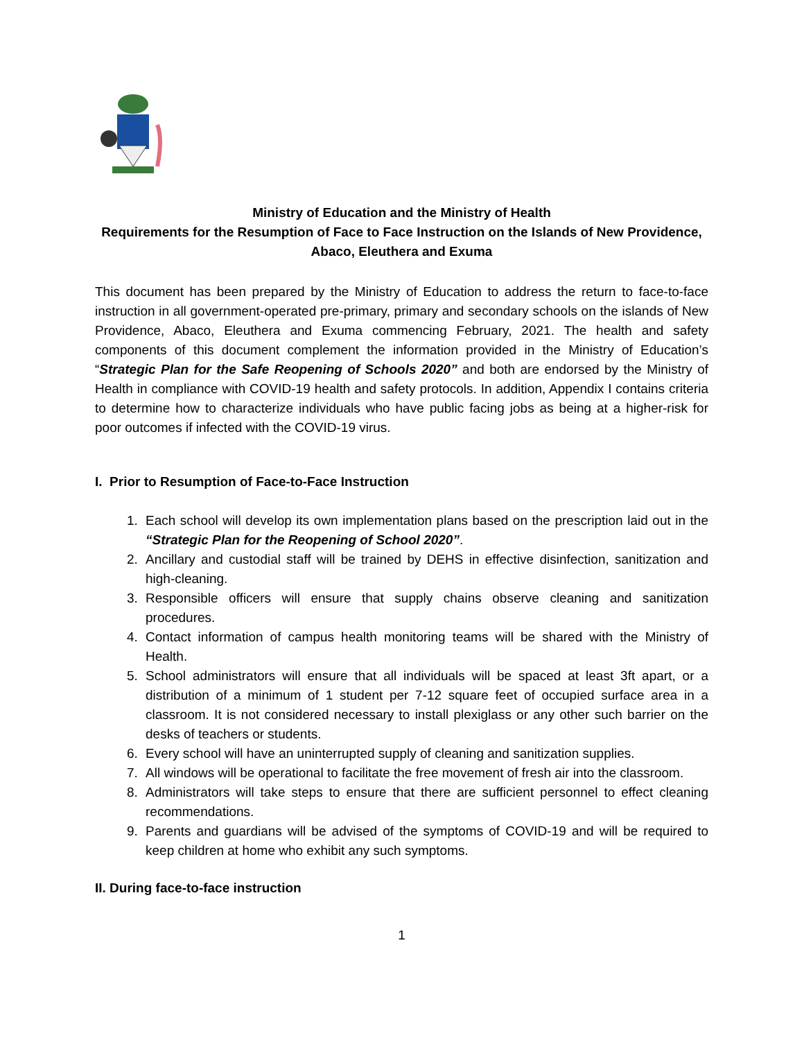Ministry of Education and the Ministry of Health
Requirements for the Resumption of Face to Face Instruction on the Islands of New Providence, Abaco, Eleuthera and Exuma
This document has been prepared by the Ministry of Education to address the return to face-to-face instruction in all government-operated pre-primary, primary and secondary schools on the islands of New Providence, Abaco, Eleuthera and Exuma commencing February, 2021. The health and safety components of this document complement the information provided in the Ministry of Education’s “Strategic Plan for the Safe Reopening of Schools 2020” and both are endorsed by the Ministry of Health in compliance with COVID-19 health and safety protocols. In addition, Appendix I contains criteria to determine how to characterize individuals who have public facing jobs as being at a higher-risk for poor outcomes if infected with the COVID-19 virus.
I. Prior to Resumption of Face-to-Face Instruction
1. Each school will develop its own implementation plans based on the prescription laid out in the “Strategic Plan for the Reopening of School 2020”.
2. Ancillary and custodial staff will be trained by DEHS in effective disinfection, sanitization and high-cleaning.
3. Responsible officers will ensure that supply chains observe cleaning and sanitization procedures.
4. Contact information of campus health monitoring teams will be shared with the Ministry of Health.
5. School administrators will ensure that all individuals will be spaced at least 3ft apart, or a distribution of a minimum of 1 student per 7-12 square feet of occupied surface area in a classroom. It is not considered necessary to install plexiglass or any other such barrier on the desks of teachers or students.
6. Every school will have an uninterrupted supply of cleaning and sanitization supplies.
7. All windows will be operational to facilitate the free movement of fresh air into the classroom.
8. Administrators will take steps to ensure that there are sufficient personnel to effect cleaning recommendations.
9. Parents and guardians will be advised of the symptoms of COVID-19 and will be required to keep children at home who exhibit any such symptoms.
II. During face-to-face instruction
1